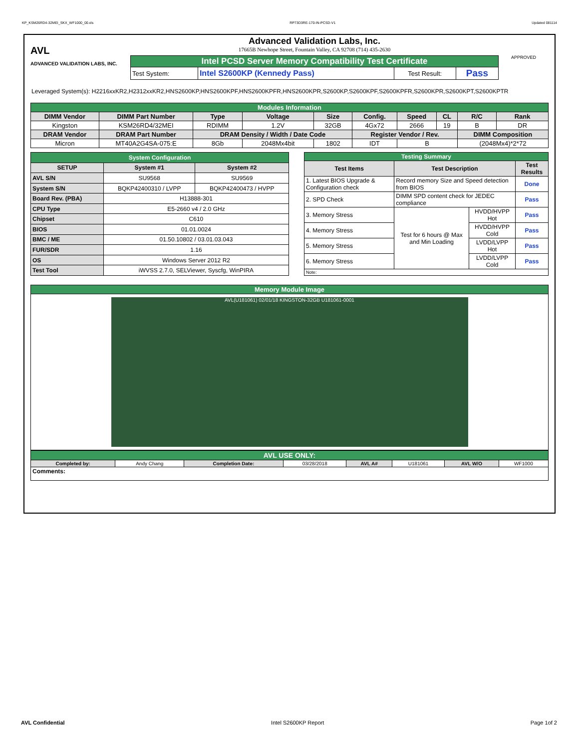KP_KSM26RD4-32MEI_SKX_WF1000_00.xls RP73D3RE-170-IN-PCSD-V1 Updated 081114
AVL
ADVANCED VALIDATION LABS, INC.
Advanced Validation Labs, Inc.
17665B Newhope Street, Fountain Valley, CA 92708 (714) 435-2630
| Intel PCSD Server Memory Compatibility Test Certificate | | | |
| Test System: | Intel S2600KP (Kennedy Pass) | Test Result: | Pass |
APPROVED
Leveraged System(s): H2216xxKR2,H2312xxKR2,HNS2600KP,HNS2600KPF,HNS2600KPFR,HNS2600KPR,S2600KP,S2600KPF,S2600KPFR,S2600KPR,S2600KPT,S2600KPTR
| Modules Information | | | | | | | | | |
| DIMM Vendor | DIMM Part Number | Type | Voltage | Size | Config. | Speed | CL | R/C | Rank |
| Kingston | KSM26RD4/32MEI | RDIMM | 1.2V | 32GB | 4Gx72 | 2666 | 19 | B | DR |
| DRAM Vendor | DRAM Part Number | DRAM Density / Width / Date Code | | | Register Vendor / Rev. | | | DIMM Composition | |
| Micron | MT40A2G4SA-075:E | 8Gb | 2048Mx4bit | 1802 | IDT | B | | (2048Mx4)*2*72 | |
| System Configuration | | |
| SETUP | System #1 | System #2 |
| AVL S/N | SU9568 | SU9569 |
| System S/N | BQKP42400310 / LVPP | BQKP42400473 / HVPP |
| Board Rev. (PBA) | H13888-301 | |
| CPU Type | E5-2660 v4 / 2.0 GHz | |
| Chipset | C610 | |
| BIOS | 01.01.0024 | |
| BMC / ME | 01.50.10802 / 03.01.03.043 | |
| FUR/SDR | 1.16 | |
| OS | Windows Server 2012 R2 | |
| Test Tool | iWVSS 2.7.0, SELViewer, Syscfg, WinPIRA | |
| Testing Summary | | | |
| Test Items | Test Description | | Test Results |
| 1. Latest BIOS Upgrade & Configuration check | Record memory Size and Speed detection from BIOS | | Done |
| 2. SPD Check | DIMM SPD content check for JEDEC compliance | | Pass |
| 3. Memory Stress | Test for 6 hours @ Max and Min Loading | HVDD/HVPP Hot | Pass |
| 4. Memory Stress | | HVDD/HVPP Cold | Pass |
| 5. Memory Stress | | LVDD/LVPP Hot | Pass |
| 6. Memory Stress | | LVDD/LVPP Cold | Pass |
| Note: | | | |
| Memory Module Image |
| AVL(U181061) 02/01/18 KINGSTON-32GB U181061-0001 |
| AVL USE ONLY: | | | | | | | |
| Completed by: | Andy Chang | Completion Date: | 03/28/2018 | AVL A# | U181061 | AVL W/O | WF1000 |
| Comments: | | | | | | | |
AVL Confidential Intel S2600KP Report Page 1of 2